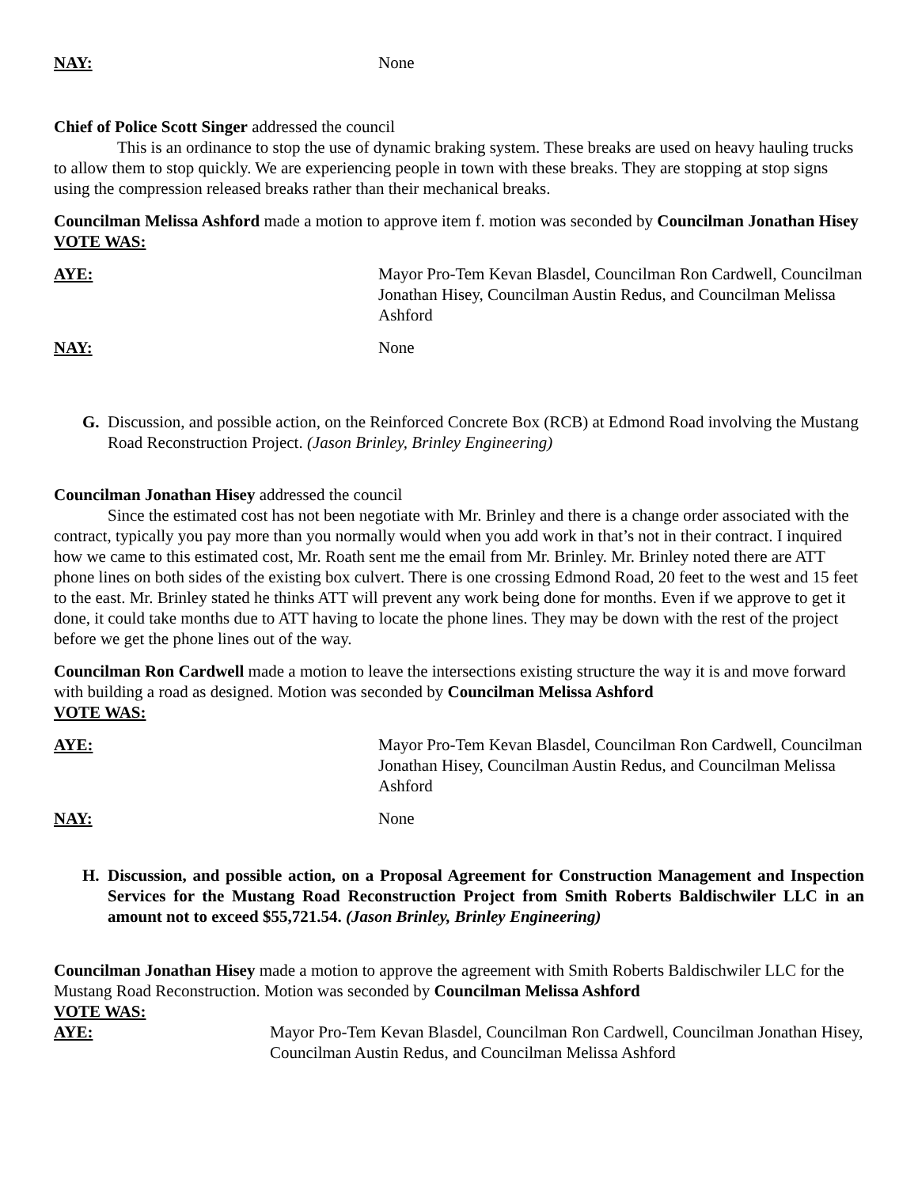NAY: None
Chief of Police Scott Singer addressed the council
This is an ordinance to stop the use of dynamic braking system. These breaks are used on heavy hauling trucks to allow them to stop quickly. We are experiencing people in town with these breaks. They are stopping at stop signs using the compression released breaks rather than their mechanical breaks.
Councilman Melissa Ashford made a motion to approve item f. motion was seconded by Councilman Jonathan Hisey
VOTE WAS:
AYE: Mayor Pro-Tem Kevan Blasdel, Councilman Ron Cardwell, Councilman Jonathan Hisey, Councilman Austin Redus, and Councilman Melissa Ashford
NAY: None
G. Discussion, and possible action, on the Reinforced Concrete Box (RCB) at Edmond Road involving the Mustang Road Reconstruction Project. (Jason Brinley, Brinley Engineering)
Councilman Jonathan Hisey addressed the council
Since the estimated cost has not been negotiate with Mr. Brinley and there is a change order associated with the contract, typically you pay more than you normally would when you add work in that’s not in their contract. I inquired how we came to this estimated cost, Mr. Roath sent me the email from Mr. Brinley. Mr. Brinley noted there are ATT phone lines on both sides of the existing box culvert. There is one crossing Edmond Road, 20 feet to the west and 15 feet to the east. Mr. Brinley stated he thinks ATT will prevent any work being done for months. Even if we approve to get it done, it could take months due to ATT having to locate the phone lines. They may be down with the rest of the project before we get the phone lines out of the way.
Councilman Ron Cardwell made a motion to leave the intersections existing structure the way it is and move forward with building a road as designed. Motion was seconded by Councilman Melissa Ashford
VOTE WAS:
AYE: Mayor Pro-Tem Kevan Blasdel, Councilman Ron Cardwell, Councilman Jonathan Hisey, Councilman Austin Redus, and Councilman Melissa Ashford
NAY: None
H. Discussion, and possible action, on a Proposal Agreement for Construction Management and Inspection Services for the Mustang Road Reconstruction Project from Smith Roberts Baldischwiler LLC in an amount not to exceed $55,721.54. (Jason Brinley, Brinley Engineering)
Councilman Jonathan Hisey made a motion to approve the agreement with Smith Roberts Baldischwiler LLC for the Mustang Road Reconstruction. Motion was seconded by Councilman Melissa Ashford
VOTE WAS:
AYE: Mayor Pro-Tem Kevan Blasdel, Councilman Ron Cardwell, Councilman Jonathan Hisey, Councilman Austin Redus, and Councilman Melissa Ashford